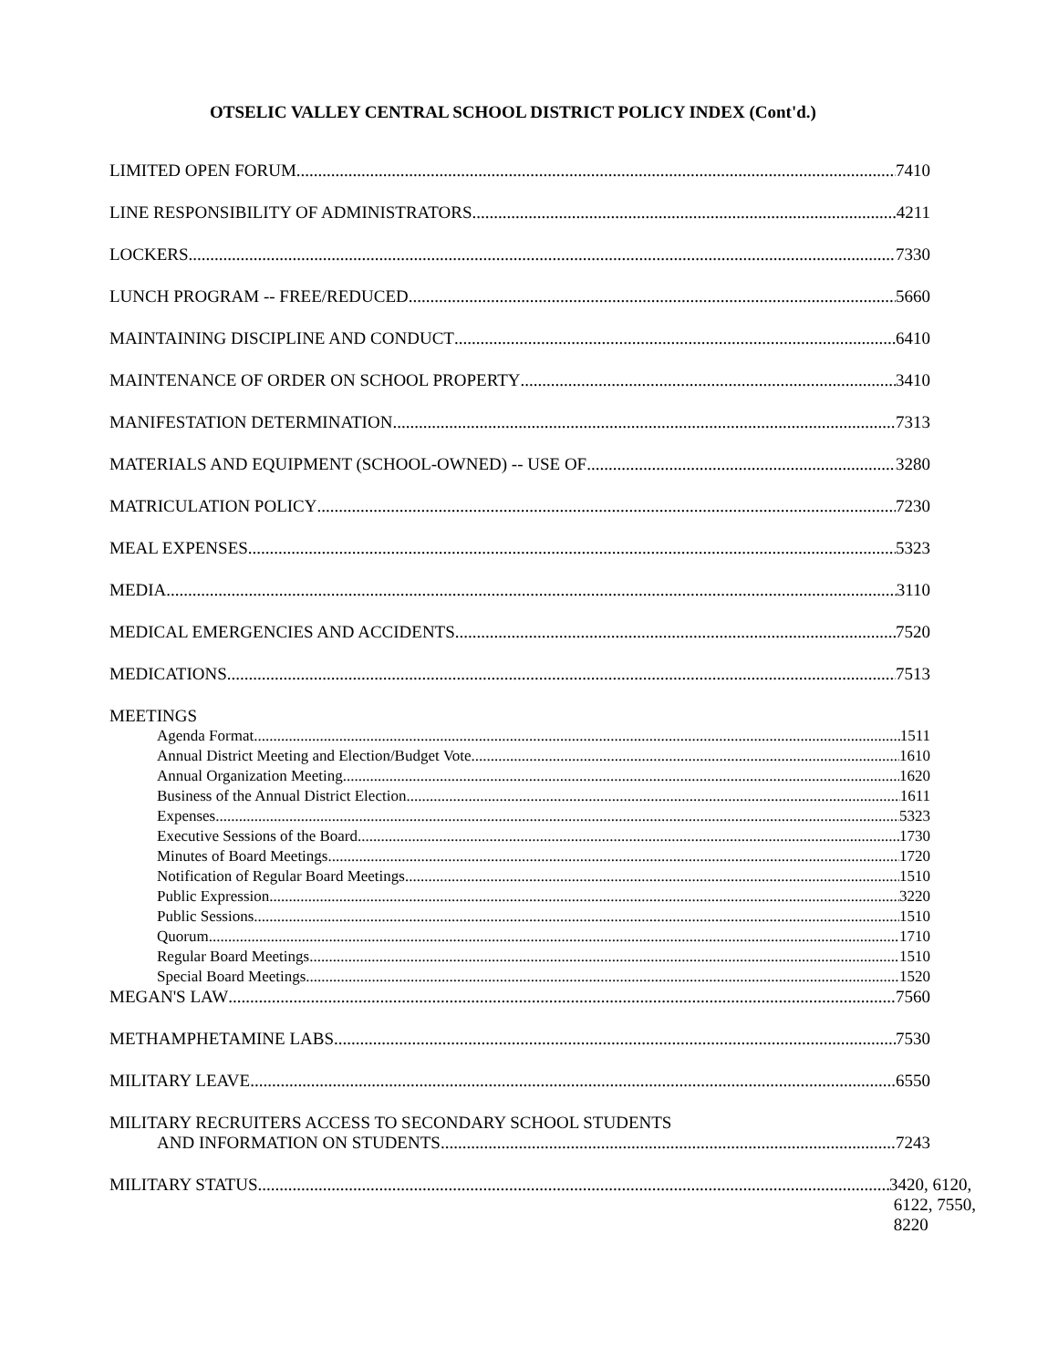OTSELIC VALLEY CENTRAL SCHOOL DISTRICT POLICY INDEX (Cont'd.)
LIMITED OPEN FORUM 7410
LINE RESPONSIBILITY OF ADMINISTRATORS 4211
LOCKERS 7330
LUNCH PROGRAM -- FREE/REDUCED 5660
MAINTAINING DISCIPLINE AND CONDUCT 6410
MAINTENANCE OF ORDER ON SCHOOL PROPERTY 3410
MANIFESTATION DETERMINATION 7313
MATERIALS AND EQUIPMENT (SCHOOL-OWNED) -- USE OF 3280
MATRICULATION POLICY 7230
MEAL EXPENSES 5323
MEDIA 3110
MEDICAL EMERGENCIES AND ACCIDENTS 7520
MEDICATIONS 7513
MEETINGS
Agenda Format 1511
Annual District Meeting and Election/Budget Vote 1610
Annual Organization Meeting 1620
Business of the Annual District Election 1611
Expenses 5323
Executive Sessions of the Board 1730
Minutes of Board Meetings 1720
Notification of Regular Board Meetings 1510
Public Expression 3220
Public Sessions 1510
Quorum 1710
Regular Board Meetings 1510
Special Board Meetings 1520
MEGAN'S LAW 7560
METHAMPHETAMINE LABS 7530
MILITARY LEAVE 6550
MILITARY RECRUITERS ACCESS TO SECONDARY SCHOOL STUDENTS
AND INFORMATION ON STUDENTS 7243
MILITARY STATUS 3420, 6120,
6122, 7550,
8220